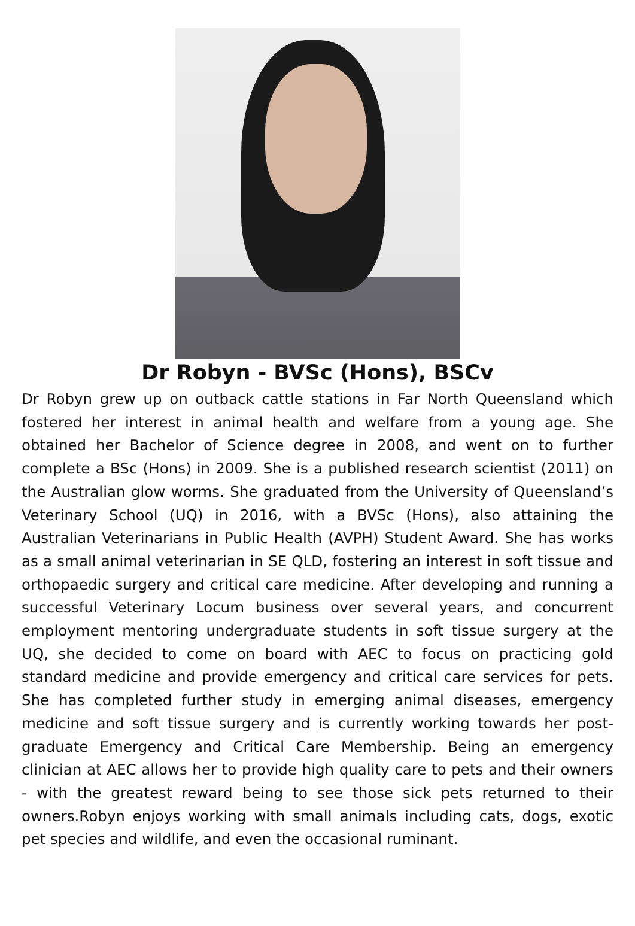Dr Robyn - BVSc (Hons), BSCv
Dr Robyn grew up on outback cattle stations in Far North Queensland which fostered her interest in animal health and welfare from a young age. She obtained her Bachelor of Science degree in 2008, and went on to further complete a BSc (Hons) in 2009. She is a published research scientist (2011) on the Australian glow worms. She graduated from the University of Queensland’s Veterinary School (UQ) in 2016, with a BVSc (Hons), also attaining the Australian Veterinarians in Public Health (AVPH) Student Award. She has works as a small animal veterinarian in SE QLD, fostering an interest in soft tissue and orthopaedic surgery and critical care medicine. After developing and running a successful Veterinary Locum business over several years, and concurrent employment mentoring undergraduate students in soft tissue surgery at the UQ, she decided to come on board with AEC to focus on practicing gold standard medicine and provide emergency and critical care services for pets. She has completed further study in emerging animal diseases, emergency medicine and soft tissue surgery and is currently working towards her post-graduate Emergency and Critical Care Membership. Being an emergency clinician at AEC allows her to provide high quality care to pets and their owners - with the greatest reward being to see those sick pets returned to their owners.Robyn enjoys working with small animals including cats, dogs, exotic pet species and wildlife, and even the occasional ruminant.